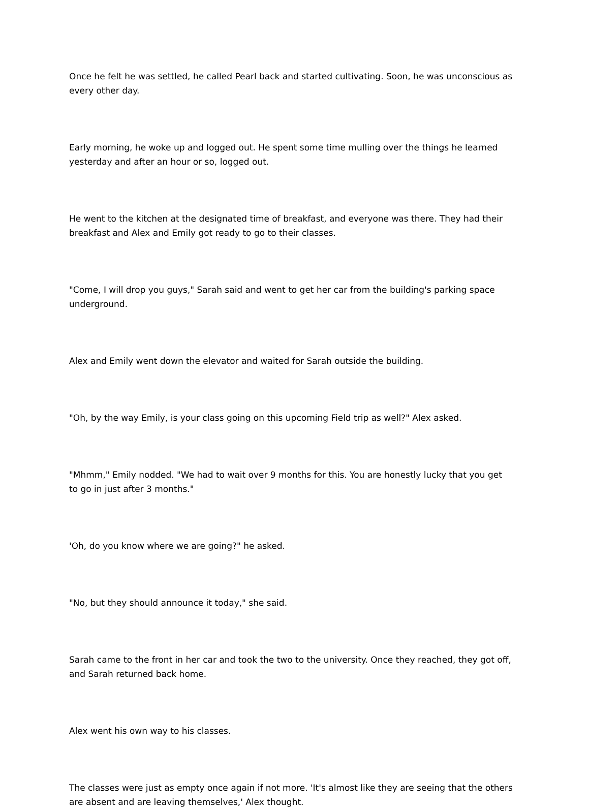Once he felt he was settled, he called Pearl back and started cultivating. Soon, he was unconscious as every other day.
Early morning, he woke up and logged out. He spent some time mulling over the things he learned yesterday and after an hour or so, logged out.
He went to the kitchen at the designated time of breakfast, and everyone was there. They had their breakfast and Alex and Emily got ready to go to their classes.
"Come, I will drop you guys," Sarah said and went to get her car from the building's parking space underground.
Alex and Emily went down the elevator and waited for Sarah outside the building.
"Oh, by the way Emily, is your class going on this upcoming Field trip as well?" Alex asked.
"Mhmm," Emily nodded. "We had to wait over 9 months for this. You are honestly lucky that you get to go in just after 3 months."
'Oh, do you know where we are going?" he asked.
"No, but they should announce it today," she said.
Sarah came to the front in her car and took the two to the university. Once they reached, they got off, and Sarah returned back home.
Alex went his own way to his classes.
The classes were just as empty once again if not more. 'It's almost like they are seeing that the others are absent and are leaving themselves,' Alex thought.